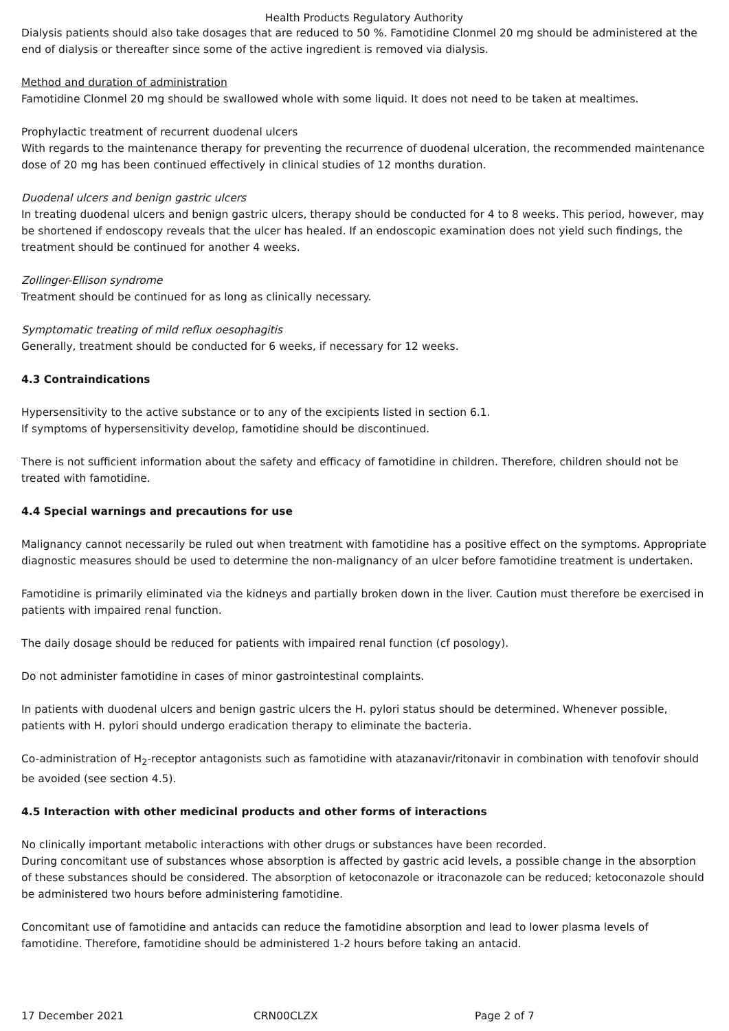Health Products Regulatory Authority
Dialysis patients should also take dosages that are reduced to 50 %. Famotidine Clonmel 20 mg should be administered at the end of dialysis or thereafter since some of the active ingredient is removed via dialysis.
Method and duration of administration
Famotidine Clonmel 20 mg should be swallowed whole with some liquid. It does not need to be taken at mealtimes.
Prophylactic treatment of recurrent duodenal ulcers
With regards to the maintenance therapy for preventing the recurrence of duodenal ulceration, the recommended maintenance dose of 20 mg has been continued effectively in clinical studies of 12 months duration.
Duodenal ulcers and benign gastric ulcers
In treating duodenal ulcers and benign gastric ulcers, therapy should be conducted for 4 to 8 weeks. This period, however, may be shortened if endoscopy reveals that the ulcer has healed. If an endoscopic examination does not yield such findings, the treatment should be continued for another 4 weeks.
Zollinger-Ellison syndrome
Treatment should be continued for as long as clinically necessary.
Symptomatic treating of mild reflux oesophagitis
Generally, treatment should be conducted for 6 weeks, if necessary for 12 weeks.
4.3 Contraindications
Hypersensitivity to the active substance or to any of the excipients listed in section 6.1.
If symptoms of hypersensitivity develop, famotidine should be discontinued.
There is not sufficient information about the safety and efficacy of famotidine in children. Therefore, children should not be treated with famotidine.
4.4 Special warnings and precautions for use
Malignancy cannot necessarily be ruled out when treatment with famotidine has a positive effect on the symptoms. Appropriate diagnostic measures should be used to determine the non-malignancy of an ulcer before famotidine treatment is undertaken.
Famotidine is primarily eliminated via the kidneys and partially broken down in the liver. Caution must therefore be exercised in patients with impaired renal function.
The daily dosage should be reduced for patients with impaired renal function (cf posology).
Do not administer famotidine in cases of minor gastrointestinal complaints.
In patients with duodenal ulcers and benign gastric ulcers the H. pylori status should be determined. Whenever possible, patients with H. pylori should undergo eradication therapy to eliminate the bacteria.
Co-administration of H<sub>2</sub>-receptor antagonists such as famotidine with atazanavir/ritonavir in combination with tenofovir should be avoided (see section 4.5).
4.5 Interaction with other medicinal products and other forms of interactions
No clinically important metabolic interactions with other drugs or substances have been recorded.
During concomitant use of substances whose absorption is affected by gastric acid levels, a possible change in the absorption of these substances should be considered. The absorption of ketoconazole or itraconazole can be reduced; ketoconazole should be administered two hours before administering famotidine.
Concomitant use of famotidine and antacids can reduce the famotidine absorption and lead to lower plasma levels of famotidine. Therefore, famotidine should be administered 1-2 hours before taking an antacid.
17 December 2021 CRN00CLZX Page 2 of 7